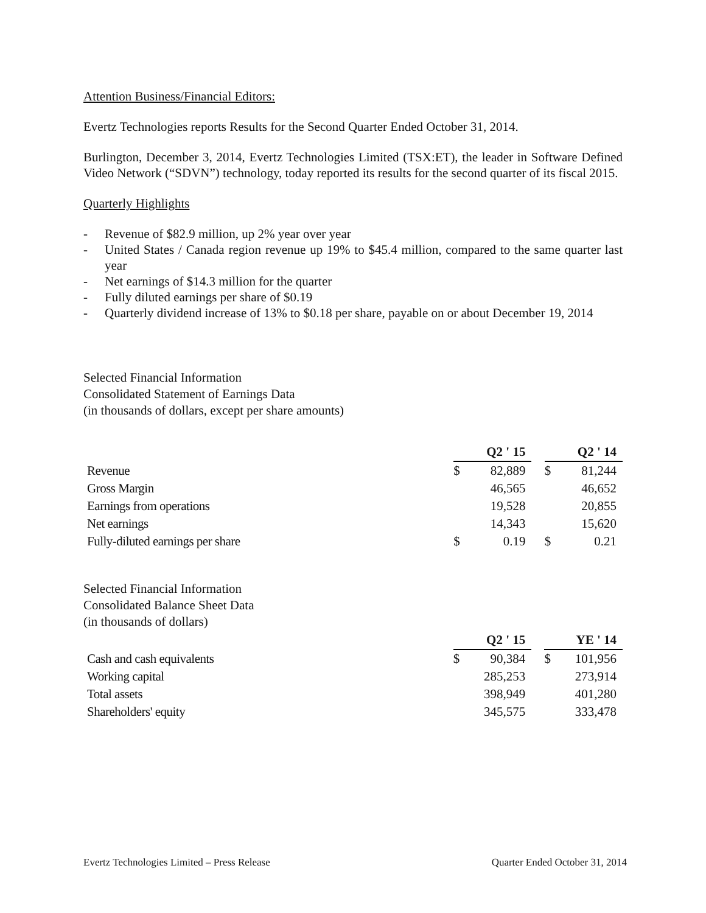Attention Business/Financial Editors:
Evertz Technologies reports Results for the Second Quarter Ended October 31, 2014.
Burlington, December 3, 2014, Evertz Technologies Limited (TSX:ET), the leader in Software Defined Video Network (“SDVN”) technology, today reported its results for the second quarter of its fiscal 2015.
Quarterly Highlights
- Revenue of $82.9 million, up 2% year over year
- United States / Canada region revenue up 19% to $45.4 million, compared to the same quarter last year
- Net earnings of $14.3 million for the quarter
- Fully diluted earnings per share of $0.19
- Quarterly dividend increase of 13% to $0.18 per share, payable on or about December 19, 2014
Selected Financial Information
Consolidated Statement of Earnings Data
(in thousands of dollars, except per share amounts)
| | Q2 ' 15 | | | Q2 ' 14 | |
| Revenue | $ | 82,889 | | $ | 81,244 |
| Gross Margin | | 46,565 | | | 46,652 |
| Earnings from operations | | 19,528 | | | 20,855 |
| Net earnings | | 14,343 | | | 15,620 |
| Fully-diluted earnings per share | $ | 0.19 | | $ | 0.21 |
Selected Financial Information
Consolidated Balance Sheet Data
(in thousands of dollars)
| | Q2 ' 15 | | | YE ' 14 | |
| Cash and cash equivalents | $ | 90,384 | | $ | 101,956 |
| Working capital | | 285,253 | | | 273,914 |
| Total assets | | 398,949 | | | 401,280 |
| Shareholders' equity | | 345,575 | | | 333,478 |
Evertz Technologies Limited – Press Release Quarter Ended October 31, 2014